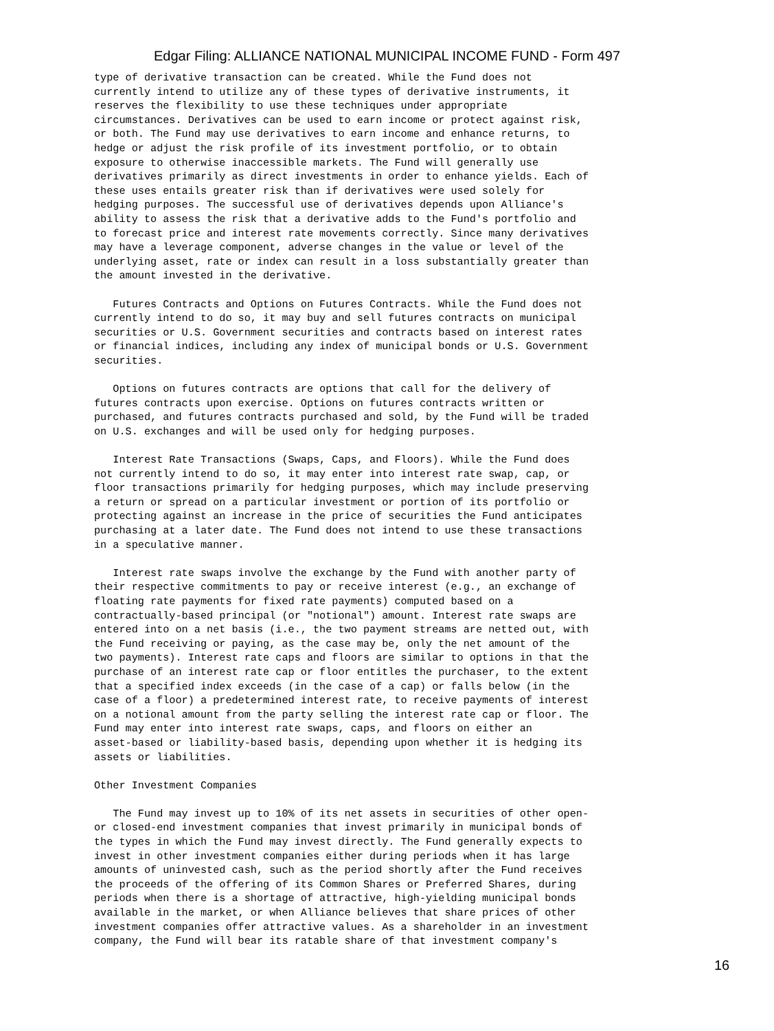Edgar Filing: ALLIANCE NATIONAL MUNICIPAL INCOME FUND - Form 497
type of derivative transaction can be created. While the Fund does not
currently intend to utilize any of these types of derivative instruments, it
reserves the flexibility to use these techniques under appropriate
circumstances. Derivatives can be used to earn income or protect against risk,
or both. The Fund may use derivatives to earn income and enhance returns, to
hedge or adjust the risk profile of its investment portfolio, or to obtain
exposure to otherwise inaccessible markets. The Fund will generally use
derivatives primarily as direct investments in order to enhance yields. Each of
these uses entails greater risk than if derivatives were used solely for
hedging purposes. The successful use of derivatives depends upon Alliance's
ability to assess the risk that a derivative adds to the Fund's portfolio and
to forecast price and interest rate movements correctly. Since many derivatives
may have a leverage component, adverse changes in the value or level of the
underlying asset, rate or index can result in a loss substantially greater than
the amount invested in the derivative.

   Futures Contracts and Options on Futures Contracts. While the Fund does not
currently intend to do so, it may buy and sell futures contracts on municipal
securities or U.S. Government securities and contracts based on interest rates
or financial indices, including any index of municipal bonds or U.S. Government
securities.

   Options on futures contracts are options that call for the delivery of
futures contracts upon exercise. Options on futures contracts written or
purchased, and futures contracts purchased and sold, by the Fund will be traded
on U.S. exchanges and will be used only for hedging purposes.

   Interest Rate Transactions (Swaps, Caps, and Floors). While the Fund does
not currently intend to do so, it may enter into interest rate swap, cap, or
floor transactions primarily for hedging purposes, which may include preserving
a return or spread on a particular investment or portion of its portfolio or
protecting against an increase in the price of securities the Fund anticipates
purchasing at a later date. The Fund does not intend to use these transactions
in a speculative manner.

   Interest rate swaps involve the exchange by the Fund with another party of
their respective commitments to pay or receive interest (e.g., an exchange of
floating rate payments for fixed rate payments) computed based on a
contractually-based principal (or "notional") amount. Interest rate swaps are
entered into on a net basis (i.e., the two payment streams are netted out, with
the Fund receiving or paying, as the case may be, only the net amount of the
two payments). Interest rate caps and floors are similar to options in that the
purchase of an interest rate cap or floor entitles the purchaser, to the extent
that a specified index exceeds (in the case of a cap) or falls below (in the
case of a floor) a predetermined interest rate, to receive payments of interest
on a notional amount from the party selling the interest rate cap or floor. The
Fund may enter into interest rate swaps, caps, and floors on either an
asset-based or liability-based basis, depending upon whether it is hedging its
assets or liabilities.

Other Investment Companies

   The Fund may invest up to 10% of its net assets in securities of other open-
or closed-end investment companies that invest primarily in municipal bonds of
the types in which the Fund may invest directly. The Fund generally expects to
invest in other investment companies either during periods when it has large
amounts of uninvested cash, such as the period shortly after the Fund receives
the proceeds of the offering of its Common Shares or Preferred Shares, during
periods when there is a shortage of attractive, high-yielding municipal bonds
available in the market, or when Alliance believes that share prices of other
investment companies offer attractive values. As a shareholder in an investment
company, the Fund will bear its ratable share of that investment company's
16